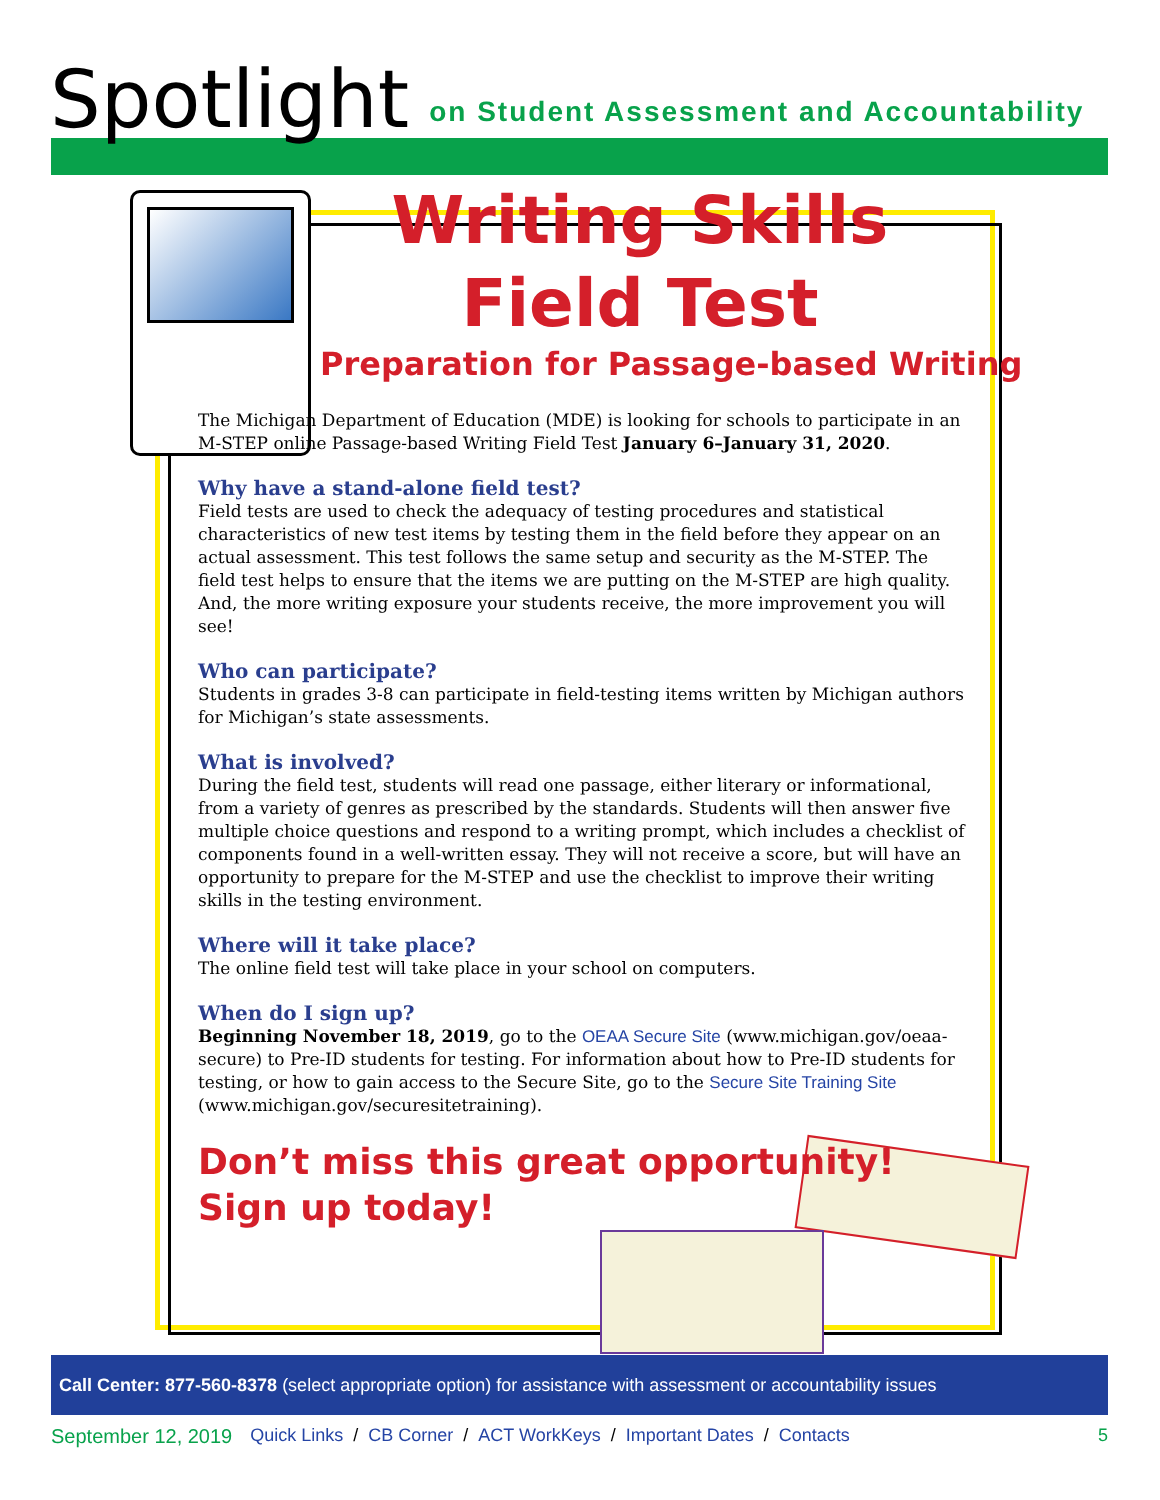Spotlight on Student Assessment and Accountability
Writing Skills
Field Test
Preparation for Passage-based Writing
The Michigan Department of Education (MDE) is looking for schools to participate in an M-STEP online Passage-based Writing Field Test January 6–January 31, 2020.
Why have a stand-alone field test?
Field tests are used to check the adequacy of testing procedures and statistical characteristics of new test items by testing them in the field before they appear on an actual assessment. This test follows the same setup and security as the M-STEP. The field test helps to ensure that the items we are putting on the M-STEP are high quality. And, the more writing exposure your students receive, the more improvement you will see!
Who can participate?
Students in grades 3-8 can participate in field-testing items written by Michigan authors for Michigan’s state assessments.
What is involved?
During the field test, students will read one passage, either literary or informational, from a variety of genres as prescribed by the standards. Students will then answer five multiple choice questions and respond to a writing prompt, which includes a checklist of components found in a well-written essay. They will not receive a score, but will have an opportunity to prepare for the M-STEP and use the checklist to improve their writing skills in the testing environment.
Where will it take place?
The online field test will take place in your school on computers.
When do I sign up?
Beginning November 18, 2019, go to the OEAA Secure Site (www.michigan.gov/oeaa-secure) to Pre-ID students for testing. For information about how to Pre-ID students for testing, or how to gain access to the Secure Site, go to the Secure Site Training Site (www.michigan.gov/securesitetraining).
Don’t miss this great opportunity!
Sign up today!
Call Center: 877-560-8378 (select appropriate option) for assistance with assessment or accountability issues
September 12, 2019 Quick Links / CB Corner / ACT WorkKeys / Important Dates / Contacts 5